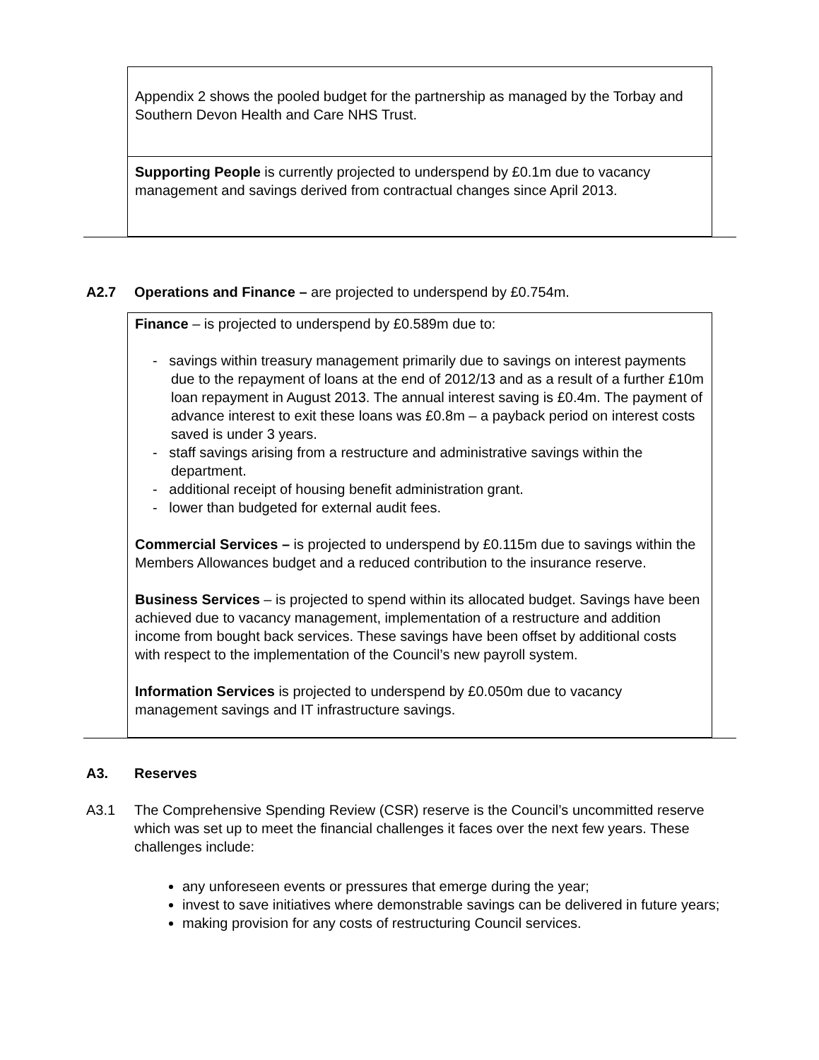| Appendix 2 shows the pooled budget for the partnership as managed by the Torbay and Southern Devon Health and Care NHS Trust. |
| Supporting People is currently projected to underspend by £0.1m due to vacancy management and savings derived from contractual changes since April 2013. |
A2.7 Operations and Finance – are projected to underspend by £0.754m.
| Finance – is projected to underspend by £0.589m due to: - savings within treasury management primarily due to savings on interest payments due to the repayment of loans at the end of 2012/13 and as a result of a further £10m loan repayment in August 2013. The annual interest saving is £0.4m. The payment of advance interest to exit these loans was £0.8m – a payback period on interest costs saved is under 3 years. - staff savings arising from a restructure and administrative savings within the department. - additional receipt of housing benefit administration grant. - lower than budgeted for external audit fees. Commercial Services – is projected to underspend by £0.115m due to savings within the Members Allowances budget and a reduced contribution to the insurance reserve. Business Services – is projected to spend within its allocated budget. Savings have been achieved due to vacancy management, implementation of a restructure and addition income from bought back services. These savings have been offset by additional costs with respect to the implementation of the Council’s new payroll system. Information Services is projected to underspend by £0.050m due to vacancy management savings and IT infrastructure savings. |
A3. Reserves
A3.1 The Comprehensive Spending Review (CSR) reserve is the Council’s uncommitted reserve which was set up to meet the financial challenges it faces over the next few years. These challenges include:
any unforeseen events or pressures that emerge during the year;
invest to save initiatives where demonstrable savings can be delivered in future years;
making provision for any costs of restructuring Council services.